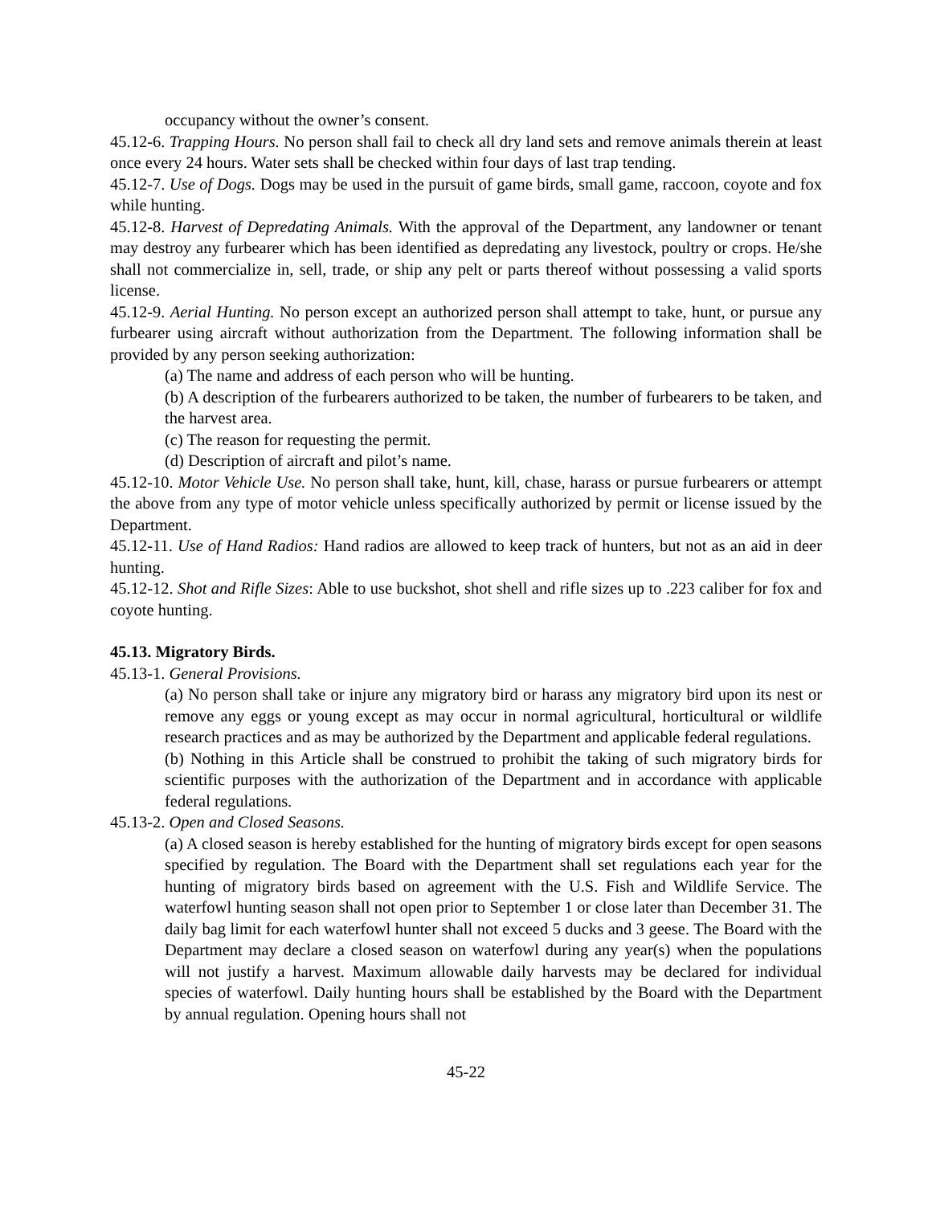occupancy without the owner’s consent.
45.12-6. Trapping Hours. No person shall fail to check all dry land sets and remove animals therein at least once every 24 hours. Water sets shall be checked within four days of last trap tending.
45.12-7. Use of Dogs. Dogs may be used in the pursuit of game birds, small game, raccoon, coyote and fox while hunting.
45.12-8. Harvest of Depredating Animals. With the approval of the Department, any landowner or tenant may destroy any furbearer which has been identified as depredating any livestock, poultry or crops. He/she shall not commercialize in, sell, trade, or ship any pelt or parts thereof without possessing a valid sports license.
45.12-9. Aerial Hunting. No person except an authorized person shall attempt to take, hunt, or pursue any furbearer using aircraft without authorization from the Department. The following information shall be provided by any person seeking authorization:
(a) The name and address of each person who will be hunting.
(b) A description of the furbearers authorized to be taken, the number of furbearers to be taken, and the harvest area.
(c) The reason for requesting the permit.
(d) Description of aircraft and pilot’s name.
45.12-10. Motor Vehicle Use. No person shall take, hunt, kill, chase, harass or pursue furbearers or attempt the above from any type of motor vehicle unless specifically authorized by permit or license issued by the Department.
45.12-11. Use of Hand Radios: Hand radios are allowed to keep track of hunters, but not as an aid in deer hunting.
45.12-12. Shot and Rifle Sizes: Able to use buckshot, shot shell and rifle sizes up to .223 caliber for fox and coyote hunting.
45.13. Migratory Birds.
45.13-1. General Provisions.
(a) No person shall take or injure any migratory bird or harass any migratory bird upon its nest or remove any eggs or young except as may occur in normal agricultural, horticultural or wildlife research practices and as may be authorized by the Department and applicable federal regulations.
(b) Nothing in this Article shall be construed to prohibit the taking of such migratory birds for scientific purposes with the authorization of the Department and in accordance with applicable federal regulations.
45.13-2. Open and Closed Seasons.
(a) A closed season is hereby established for the hunting of migratory birds except for open seasons specified by regulation. The Board with the Department shall set regulations each year for the hunting of migratory birds based on agreement with the U.S. Fish and Wildlife Service. The waterfowl hunting season shall not open prior to September 1 or close later than December 31. The daily bag limit for each waterfowl hunter shall not exceed 5 ducks and 3 geese. The Board with the Department may declare a closed season on waterfowl during any year(s) when the populations will not justify a harvest. Maximum allowable daily harvests may be declared for individual species of waterfowl. Daily hunting hours shall be established by the Board with the Department by annual regulation. Opening hours shall not
45-22